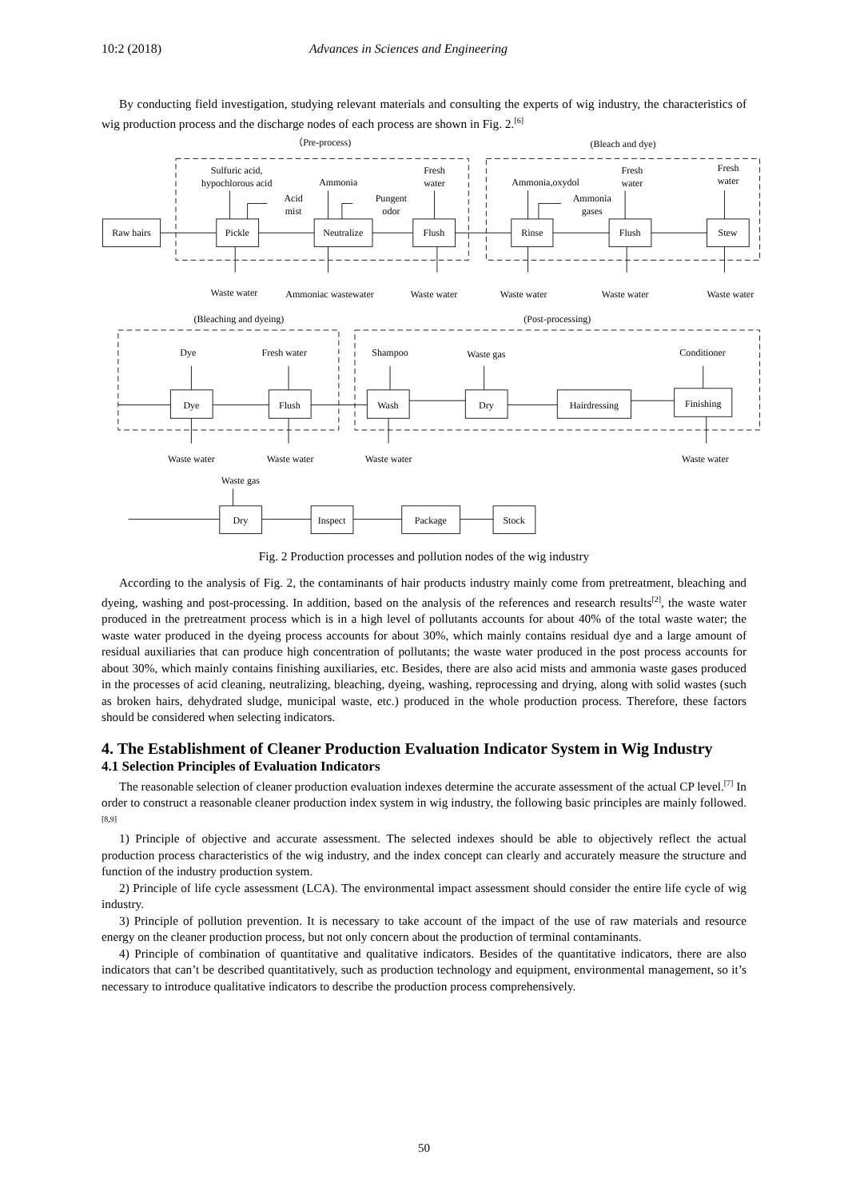10:2 (2018) Advances in Sciences and Engineering
By conducting field investigation, studying relevant materials and consulting the experts of wig industry, the characteristics of wig production process and the discharge nodes of each process are shown in Fig. 2.<sup>[6]</sup>
.
（Pre-process)
(Bleach and dye)
Sulfuric acid,
hypochlorous acid
Ammonia
Fresh
water
Acid
mist
Pungent
odor
Ammonia,oxydol
Fresh
water
Fresh
water
Ammonia
gases
Raw hairs
Pickle
Neutralize
Flush
Rinse
Flush
Stew
Waste water
Ammoniac wastewater
Waste water
Waste water
Waste water
Waste water
(Bleaching and dyeing)
(Post-processing)
Dye
Fresh water
Shampoo
Waste gas
Conditioner
Dye
Flush
Wash
Dry
Hairdressing
Finishing
Waste water
Waste water
Waste water
Waste water
Waste gas
Dry
Inspect
Package
Stock
Fig. 2 Production processes and pollution nodes of the wig industry
According to the analysis of Fig. 2, the contaminants of hair products industry mainly come from pretreatment, bleaching and dyeing, washing and post-processing. In addition, based on the analysis of the references and research results<sup>[2]</sup>, the waste water produced in the pretreatment process which is in a high level of pollutants accounts for about 40% of the total waste water; the waste water produced in the dyeing process accounts for about 30%, which mainly contains residual dye and a large amount of residual auxiliaries that can produce high concentration of pollutants; the waste water produced in the post process accounts for about 30%, which mainly contains finishing auxiliaries, etc. Besides, there are also acid mists and ammonia waste gases produced in the processes of acid cleaning, neutralizing, bleaching, dyeing, washing, reprocessing and drying, along with solid wastes (such as broken hairs, dehydrated sludge, municipal waste, etc.) produced in the whole production process. Therefore, these factors should be considered when selecting indicators.
4. The Establishment of Cleaner Production Evaluation Indicator System in Wig Industry
4.1 Selection Principles of Evaluation Indicators
The reasonable selection of cleaner production evaluation indexes determine the accurate assessment of the actual CP level.<sup>[7]</sup> In order to construct a reasonable cleaner production index system in wig industry, the following basic principles are mainly followed.<sup>[8,9]</sup>
1) Principle of objective and accurate assessment. The selected indexes should be able to objectively reflect the actual production process characteristics of the wig industry, and the index concept can clearly and accurately measure the structure and function of the industry production system.
2) Principle of life cycle assessment (LCA). The environmental impact assessment should consider the entire life cycle of wig industry.
3) Principle of pollution prevention. It is necessary to take account of the impact of the use of raw materials and resource energy on the cleaner production process, but not only concern about the production of terminal contaminants.
4) Principle of combination of quantitative and qualitative indicators. Besides of the quantitative indicators, there are also indicators that can’t be described quantitatively, such as production technology and equipment, environmental management, so it’s necessary to introduce qualitative indicators to describe the production process comprehensively.
50